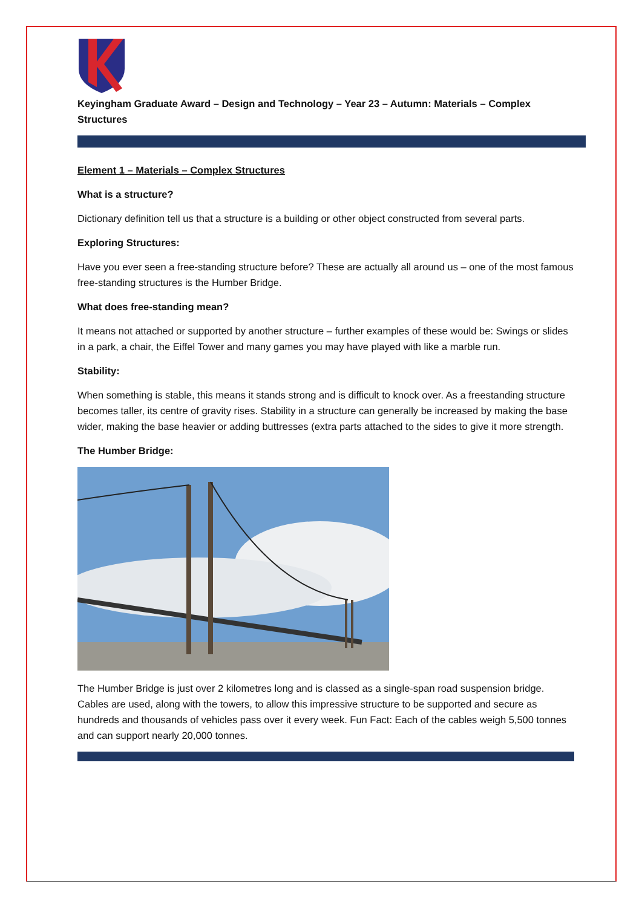Keyingham Graduate Award – Design and Technology – Year 23 – Autumn: Materials – Complex Structures
Element 1 – Materials – Complex Structures
What is a structure?
Dictionary definition tell us that a structure is a building or other object constructed from several parts.
Exploring Structures:
Have you ever seen a free-standing structure before? These are actually all around us – one of the most famous free-standing structures is the Humber Bridge.
What does free-standing mean?
It means not attached or supported by another structure – further examples of these would be: Swings or slides in a park, a chair, the Eiffel Tower and many games you may have played with like a marble run.
Stability:
When something is stable, this means it stands strong and is difficult to knock over. As a freestanding structure becomes taller, its centre of gravity rises. Stability in a structure can generally be increased by making the base wider, making the base heavier or adding buttresses (extra parts attached to the sides to give it more strength.
The Humber Bridge:
The Humber Bridge is just over 2 kilometres long and is classed as a single-span road suspension bridge. Cables are used, along with the towers, to allow this impressive structure to be supported and secure as hundreds and thousands of vehicles pass over it every week. Fun Fact: Each of the cables weigh 5,500 tonnes and can support nearly 20,000 tonnes.